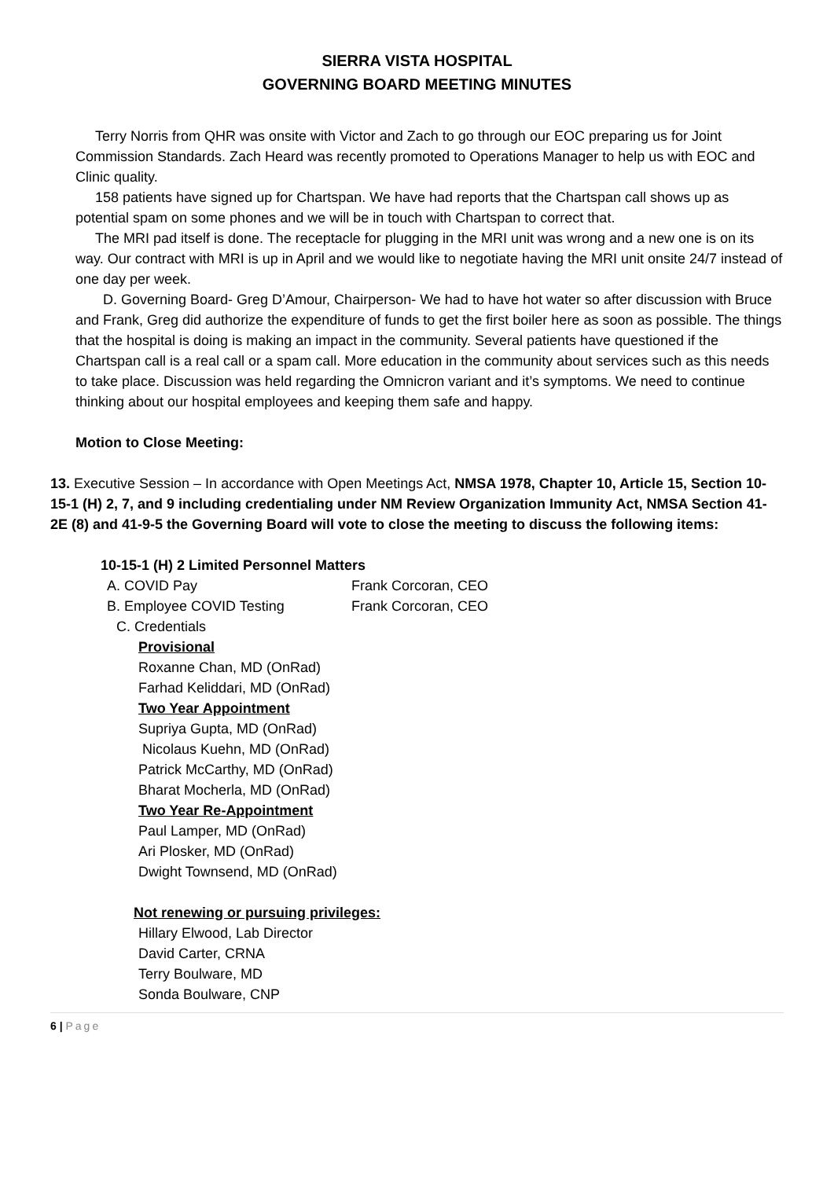SIERRA VISTA HOSPITAL
GOVERNING BOARD MEETING MINUTES
Terry Norris from QHR was onsite with Victor and Zach to go through our EOC preparing us for Joint Commission Standards. Zach Heard was recently promoted to Operations Manager to help us with EOC and Clinic quality.
158 patients have signed up for Chartspan. We have had reports that the Chartspan call shows up as potential spam on some phones and we will be in touch with Chartspan to correct that.
The MRI pad itself is done. The receptacle for plugging in the MRI unit was wrong and a new one is on its way. Our contract with MRI is up in April and we would like to negotiate having the MRI unit onsite 24/7 instead of one day per week.
D. Governing Board- Greg D’Amour, Chairperson- We had to have hot water so after discussion with Bruce and Frank, Greg did authorize the expenditure of funds to get the first boiler here as soon as possible. The things that the hospital is doing is making an impact in the community. Several patients have questioned if the Chartspan call is a real call or a spam call. More education in the community about services such as this needs to take place. Discussion was held regarding the Omnicron variant and it’s symptoms. We need to continue thinking about our hospital employees and keeping them safe and happy.
Motion to Close Meeting:
13. Executive Session – In accordance with Open Meetings Act, NMSA 1978, Chapter 10, Article 15, Section 10-15-1 (H) 2, 7, and 9 including credentialing under NM Review Organization Immunity Act, NMSA Section 41-2E (8) and 41-9-5 the Governing Board will vote to close the meeting to discuss the following items:
10-15-1 (H) 2 Limited Personnel Matters
A. COVID Pay Frank Corcoran, CEO
B. Employee COVID Testing Frank Corcoran, CEO
C. Credentials
Provisional
Roxanne Chan, MD (OnRad)
Farhad Keliddari, MD (OnRad)
Two Year Appointment
Supriya Gupta, MD (OnRad)
Nicolaus Kuehn, MD (OnRad)
Patrick McCarthy, MD (OnRad)
Bharat Mocherla, MD (OnRad)
Two Year Re-Appointment
Paul Lamper, MD (OnRad)
Ari Plosker, MD (OnRad)
Dwight Townsend, MD (OnRad)
Not renewing or pursuing privileges:
Hillary Elwood, Lab Director
David Carter, CRNA
Terry Boulware, MD
Sonda Boulware, CNP
6 | Page